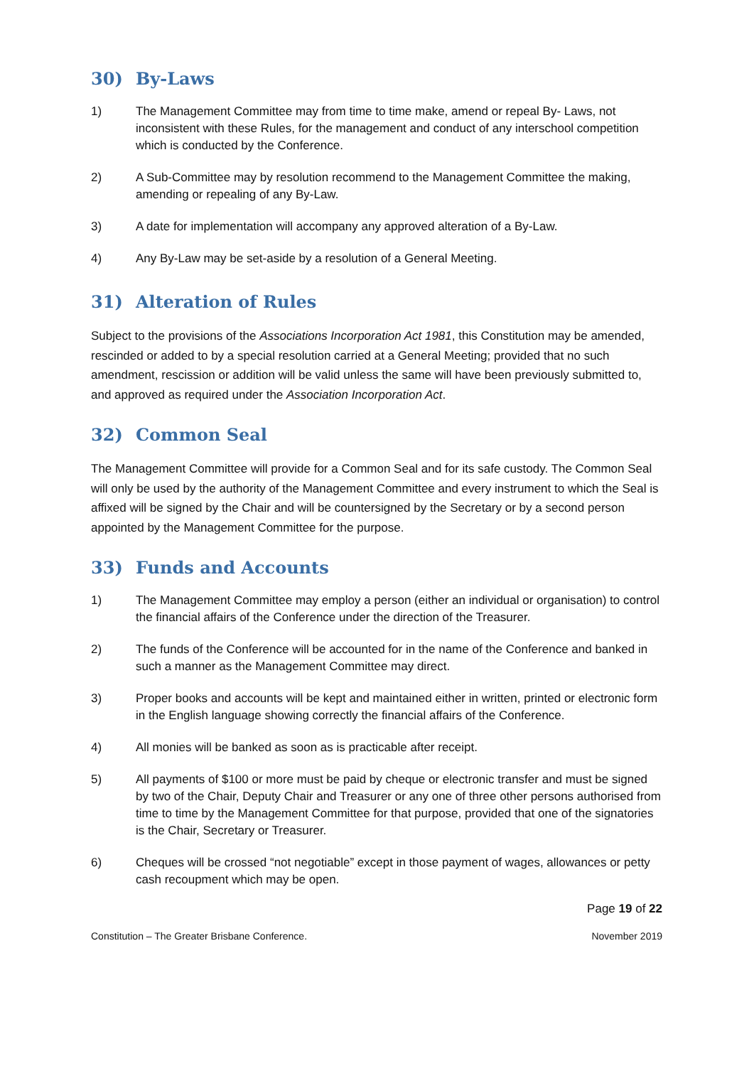30) By-Laws
1) The Management Committee may from time to time make, amend or repeal By- Laws, not inconsistent with these Rules, for the management and conduct of any interschool competition which is conducted by the Conference.
2) A Sub-Committee may by resolution recommend to the Management Committee the making, amending or repealing of any By-Law.
3) A date for implementation will accompany any approved alteration of a By-Law.
4) Any By-Law may be set-aside by a resolution of a General Meeting.
31) Alteration of Rules
Subject to the provisions of the Associations Incorporation Act 1981, this Constitution may be amended, rescinded or added to by a special resolution carried at a General Meeting; provided that no such amendment, rescission or addition will be valid unless the same will have been previously submitted to, and approved as required under the Association Incorporation Act.
32) Common Seal
The Management Committee will provide for a Common Seal and for its safe custody. The Common Seal will only be used by the authority of the Management Committee and every instrument to which the Seal is affixed will be signed by the Chair and will be countersigned by the Secretary or by a second person appointed by the Management Committee for the purpose.
33) Funds and Accounts
1) The Management Committee may employ a person (either an individual or organisation) to control the financial affairs of the Conference under the direction of the Treasurer.
2) The funds of the Conference will be accounted for in the name of the Conference and banked in such a manner as the Management Committee may direct.
3) Proper books and accounts will be kept and maintained either in written, printed or electronic form in the English language showing correctly the financial affairs of the Conference.
4) All monies will be banked as soon as is practicable after receipt.
5) All payments of $100 or more must be paid by cheque or electronic transfer and must be signed by two of the Chair, Deputy Chair and Treasurer or any one of three other persons authorised from time to time by the Management Committee for that purpose, provided that one of the signatories is the Chair, Secretary or Treasurer.
6) Cheques will be crossed “not negotiable” except in those payment of wages, allowances or petty cash recoupment which may be open.
Page 19 of 22
Constitution – The Greater Brisbane Conference. November 2019